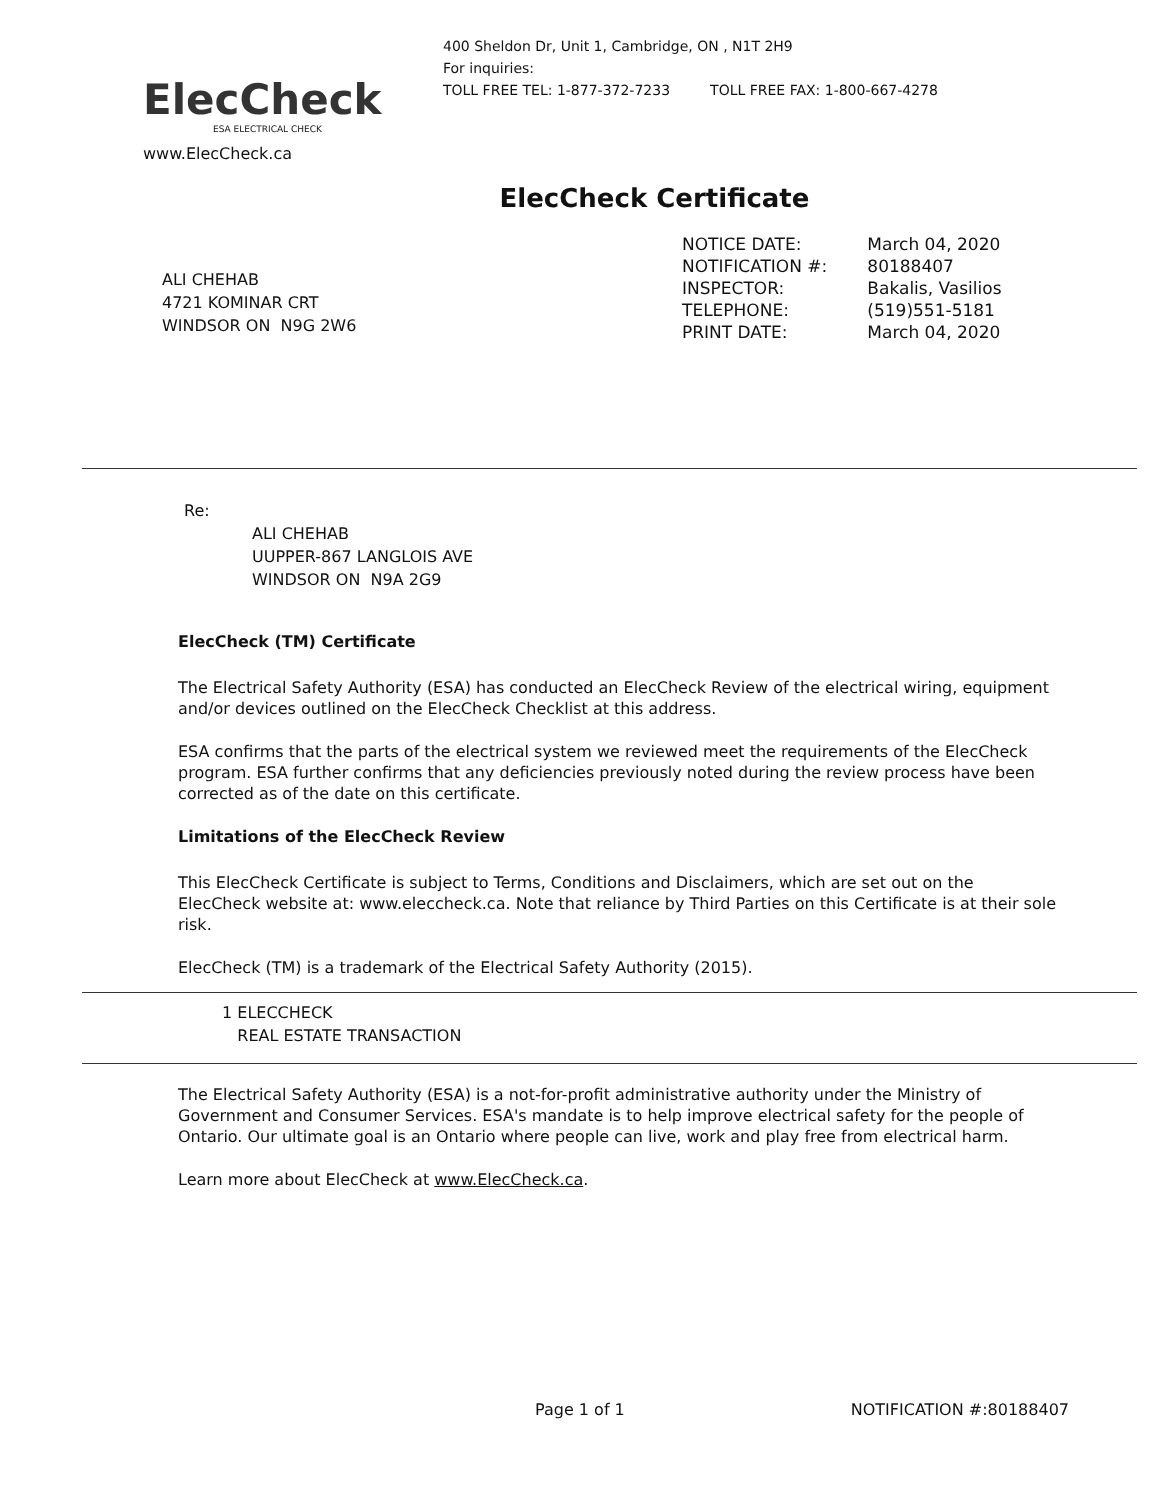ElecCheck
ESA ELECTRICAL CHECK
www.ElecCheck.ca
400 Sheldon Dr, Unit 1, Cambridge, ON , N1T 2H9
For inquiries:
TOLL FREE TEL: 1-877-372-7233 TOLL FREE FAX: 1-800-667-4278
ElecCheck Certificate
ALI CHEHAB
4721 KOMINAR CRT
WINDSOR ON N9G 2W6
| NOTICE DATE: | March 04, 2020 |
| NOTIFICATION #: | 80188407 |
| INSPECTOR: | Bakalis, Vasilios |
| TELEPHONE: | (519)551-5181 |
| PRINT DATE: | March 04, 2020 |
Re:
ALI CHEHAB
UUPPER-867 LANGLOIS AVE
WINDSOR ON N9A 2G9
ElecCheck (TM) Certificate
The Electrical Safety Authority (ESA) has conducted an ElecCheck Review of the electrical wiring, equipment and/or devices outlined on the ElecCheck Checklist at this address.
ESA confirms that the parts of the electrical system we reviewed meet the requirements of the ElecCheck program. ESA further confirms that any deficiencies previously noted during the review process have been corrected as of the date on this certificate.
Limitations of the ElecCheck Review
This ElecCheck Certificate is subject to Terms, Conditions and Disclaimers, which are set out on the ElecCheck website at: www.eleccheck.ca. Note that reliance by Third Parties on this Certificate is at their sole risk.
ElecCheck (TM) is a trademark of the Electrical Safety Authority (2015).
1 ELECCHECK
REAL ESTATE TRANSACTION
The Electrical Safety Authority (ESA) is a not-for-profit administrative authority under the Ministry of Government and Consumer Services. ESA's mandate is to help improve electrical safety for the people of Ontario. Our ultimate goal is an Ontario where people can live, work and play free from electrical harm.
Learn more about ElecCheck at www.ElecCheck.ca.
Page 1 of 1 NOTIFICATION #:80188407